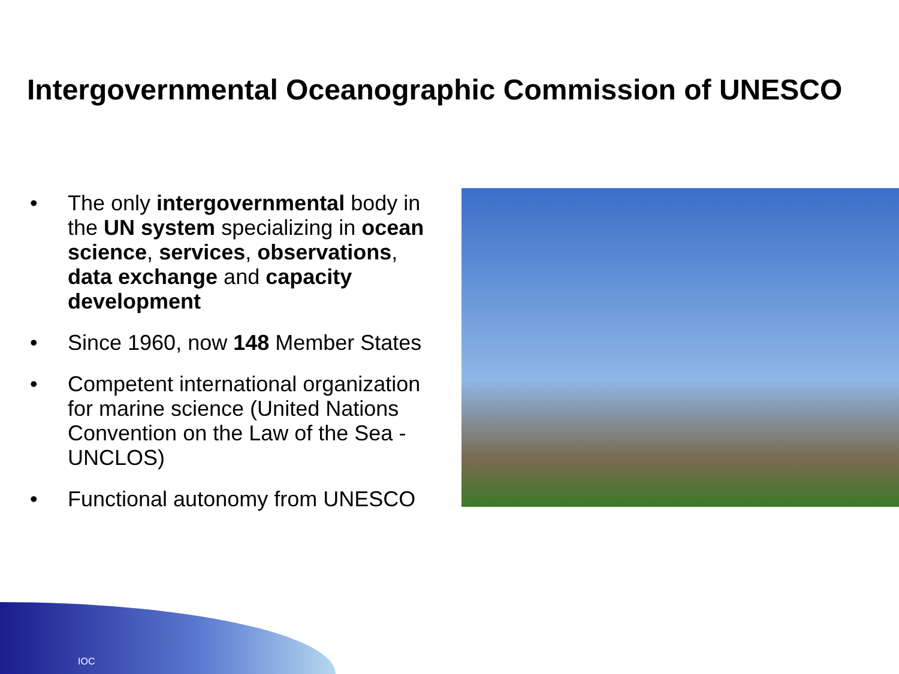Intergovernmental Oceanographic Commission of UNESCO
• The only intergovernmental body in the UN system specializing in ocean science, services, observations, data exchange and capacity development
• Since 1960, now 148 Member States
• Competent international organization for marine science (United Nations Convention on the Law of the Sea - UNCLOS)
• Functional autonomy from UNESCO
IOC